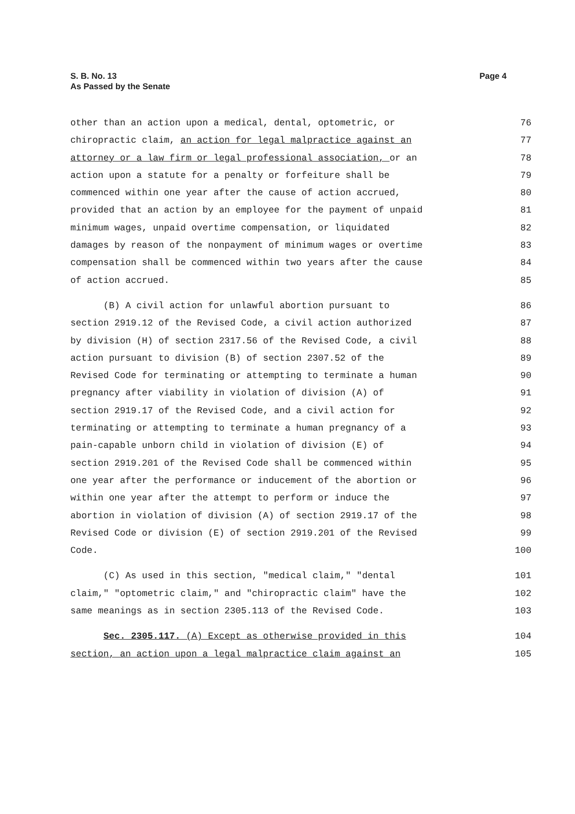Page 4 S. B. No. 13
As Passed by the Senate
other than an action upon a medical, dental, optometric, or 76
chiropractic claim, an action for legal malpractice against an 77
attorney or a law firm or legal professional association, or an 78
action upon a statute for a penalty or forfeiture shall be 79
commenced within one year after the cause of action accrued, 80
provided that an action by an employee for the payment of unpaid 81
minimum wages, unpaid overtime compensation, or liquidated 82
damages by reason of the nonpayment of minimum wages or overtime 83
compensation shall be commenced within two years after the cause 84
of action accrued. 85
(B) A civil action for unlawful abortion pursuant to 86
section 2919.12 of the Revised Code, a civil action authorized 87
by division (H) of section 2317.56 of the Revised Code, a civil 88
action pursuant to division (B) of section 2307.52 of the 89
Revised Code for terminating or attempting to terminate a human 90
pregnancy after viability in violation of division (A) of 91
section 2919.17 of the Revised Code, and a civil action for 92
terminating or attempting to terminate a human pregnancy of a 93
pain-capable unborn child in violation of division (E) of 94
section 2919.201 of the Revised Code shall be commenced within 95
one year after the performance or inducement of the abortion or 96
within one year after the attempt to perform or induce the 97
abortion in violation of division (A) of section 2919.17 of the 98
Revised Code or division (E) of section 2919.201 of the Revised 99
Code. 100
(C) As used in this section, "medical claim," "dental 101
claim," "optometric claim," and "chiropractic claim" have the 102
same meanings as in section 2305.113 of the Revised Code. 103
Sec. 2305.117. (A) Except as otherwise provided in this 104
section, an action upon a legal malpractice claim against an 105